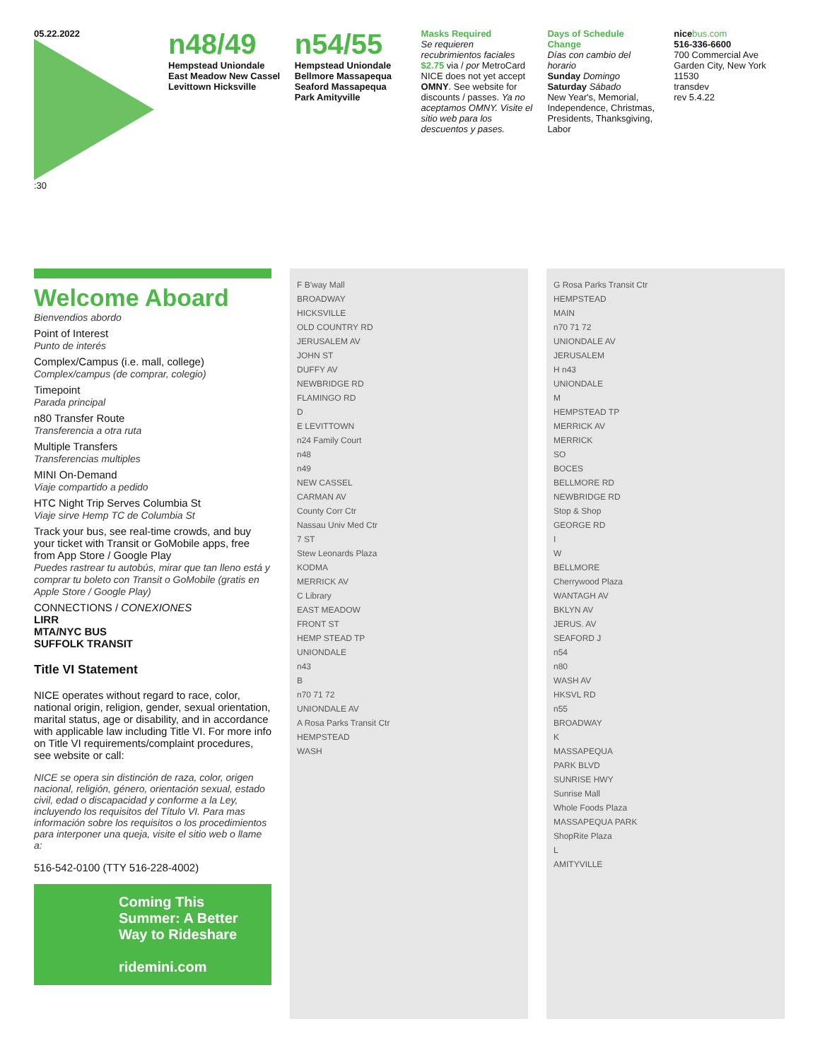05.22.2022
:30
n48/49
Hempstead Uniondale East Meadow New Cassel Levittown Hicksville
n54/55
Hempstead Uniondale Bellmore Massapequa Seaford Massapequa Park Amityville
Masks Required
Se requieren recubrimientos faciales
$2.75 via / por MetroCard
NICE does not yet accept OMNY. See website for discounts / passes. Ya no aceptamos OMNY. Visite el sitio web para los descuentos y pases.
Days of Schedule Change
Días con cambio del horario
Sunday Domingo Saturday Sábado
New Year's, Memorial, Independence, Christmas, Presidents, Thanksgiving, Labor
nice bus.com
516-336-6600
700 Commercial Ave Garden City, New York 11530
transdev
rev 5.4.22
Welcome Aboard
Bienvendios abordo
Point of Interest
Punto de interés
Complex/Campus (i.e. mall, college)
Complex/campus (de comprar, colegio)
Timepoint
Parada principal
n80 Transfer Route
Transferencia a otra ruta
Multiple Transfers
Transferencias multiples
MINI On-Demand
Viaje compartido a pedido
HTC Night Trip Serves Columbia St
Viaje sirve Hemp TC de Columbia St
Track your bus, see real-time crowds, and buy your ticket with Transit or GoMobile apps, free from App Store / Google Play
Puedes rastrear tu autobús, mirar que tan lleno está y comprar tu boleto con Transit o GoMobile (gratis en Apple Store / Google Play)
CONNECTIONS / CONEXIONES
LIRR
MTA/NYC BUS
SUFFOLK TRANSIT
Title VI Statement
NICE operates without regard to race, color, national origin, religion, gender, sexual orientation, marital status, age or disability, and in accordance with applicable law including Title VI. For more info on Title VI requirements/complaint procedures, see website or call:
NICE se opera sin distinción de raza, color, origen nacional, religión, género, orientación sexual, estado civil, edad o discapacidad y conforme a la Ley, incluyendo los requisitos del Título VI. Para mas información sobre los requisitos o los procedimientos para interponer una queja, visite el sitio web o llame a:
516-542-0100 (TTY 516-228-4002)
Coming This Summer: A Better Way to Rideshare
ridemini.com
F B'way Mall
BROADWAY
HICKSVILLE
OLD COUNTRY RD
JERUSALEM AV
JOHN ST
DUFFY AV
NEWBRIDGE RD
FLAMINGO RD
D
E LEVITTOWN
n24 Family Court
n48
n49
NEW CASSEL
CARMAN AV
County Corr Ctr
Nassau Univ Med Ctr
7 ST
Stew Leonards Plaza
KODMA
MERRICK AV
C Library
EAST MEADOW
FRONT ST
HEMP STEAD TP
UNIONDALE
n43
B
n70 71 72
UNIONDALE AV
A Rosa Parks Transit Ctr
HEMPSTEAD
WASH
G Rosa Parks Transit Ctr
HEMPSTEAD
MAIN
n70 71 72
UNIONDALE AV
JERUSALEM
H n43
UNIONDALE
M
HEMPSTEAD TP
MERRICK AV
MERRICK
SO
BOCES
BELLMORE RD
NEWBRIDGE RD
Stop & Shop
GEORGE RD
I
W
BELLMORE
Cherrywood Plaza
WANTAGH AV
BKLYN AV
JERUS. AV
SEAFORD J
n54
n80
WASH AV
HKSVL RD
n55
BROADWAY
K
MASSAPEQUA
PARK BLVD
SUNRISE HWY
Sunrise Mall
Whole Foods Plaza
MASSAPEQUA PARK
ShopRite Plaza
L
AMITYVILLE